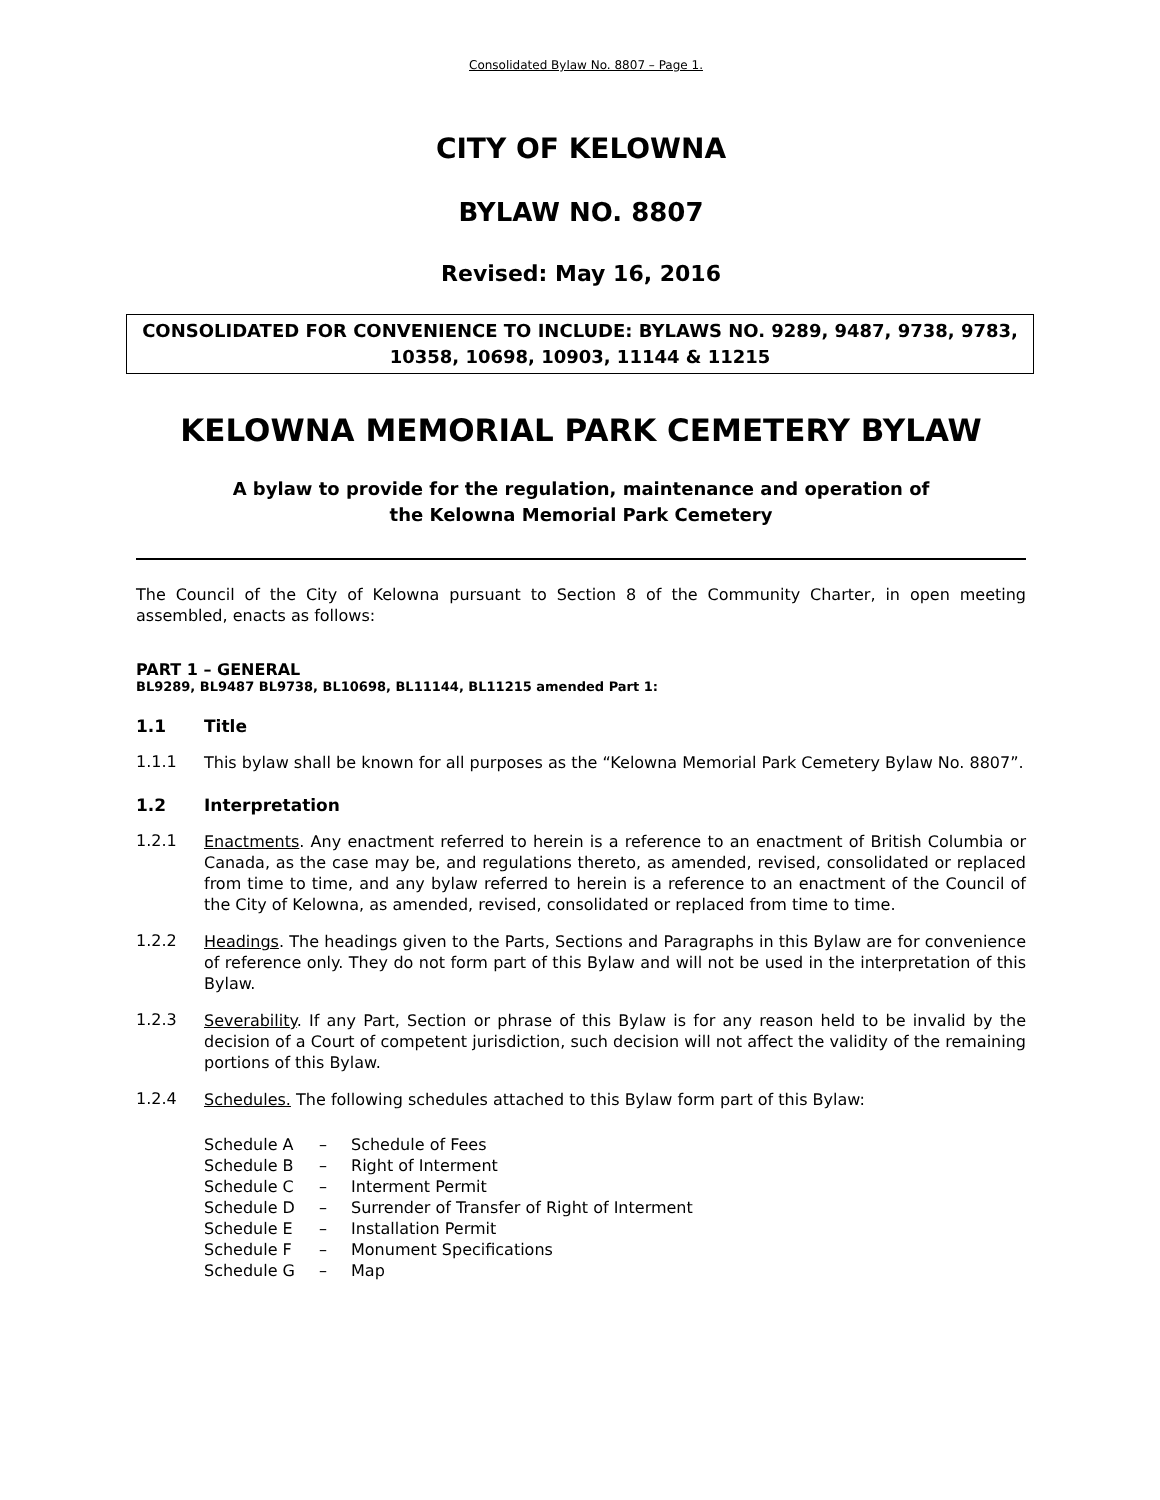Consolidated Bylaw No. 8807 – Page 1.
CITY OF KELOWNA
BYLAW NO. 8807
Revised: May 16, 2016
CONSOLIDATED FOR CONVENIENCE TO INCLUDE: BYLAWS NO. 9289, 9487, 9738, 9783, 10358, 10698, 10903, 11144 & 11215
KELOWNA MEMORIAL PARK CEMETERY BYLAW
A bylaw to provide for the regulation, maintenance and operation of
the Kelowna Memorial Park Cemetery
The Council of the City of Kelowna pursuant to Section 8 of the Community Charter, in open meeting assembled, enacts as follows:
PART 1 – GENERAL
BL9289, BL9487 BL9738, BL10698, BL11144, BL11215 amended Part 1:
1.1 Title
1.1.1
This bylaw shall be known for all purposes as the “Kelowna Memorial Park Cemetery Bylaw No. 8807”.
1.2 Interpretation
1.2.1
Enactments. Any enactment referred to herein is a reference to an enactment of British Columbia or Canada, as the case may be, and regulations thereto, as amended, revised, consolidated or replaced from time to time, and any bylaw referred to herein is a reference to an enactment of the Council of the City of Kelowna, as amended, revised, consolidated or replaced from time to time.
1.2.2
Headings. The headings given to the Parts, Sections and Paragraphs in this Bylaw are for convenience of reference only. They do not form part of this Bylaw and will not be used in the interpretation of this Bylaw.
1.2.3
Severability. If any Part, Section or phrase of this Bylaw is for any reason held to be invalid by the decision of a Court of competent jurisdiction, such decision will not affect the validity of the remaining portions of this Bylaw.
1.2.4
Schedules. The following schedules attached to this Bylaw form part of this Bylaw:
| Schedule A | – | Schedule of Fees |
| Schedule B | – | Right of Interment |
| Schedule C | – | Interment Permit |
| Schedule D | – | Surrender of Transfer of Right of Interment |
| Schedule E | – | Installation Permit |
| Schedule F | – | Monument Specifications |
| Schedule G | – | Map |